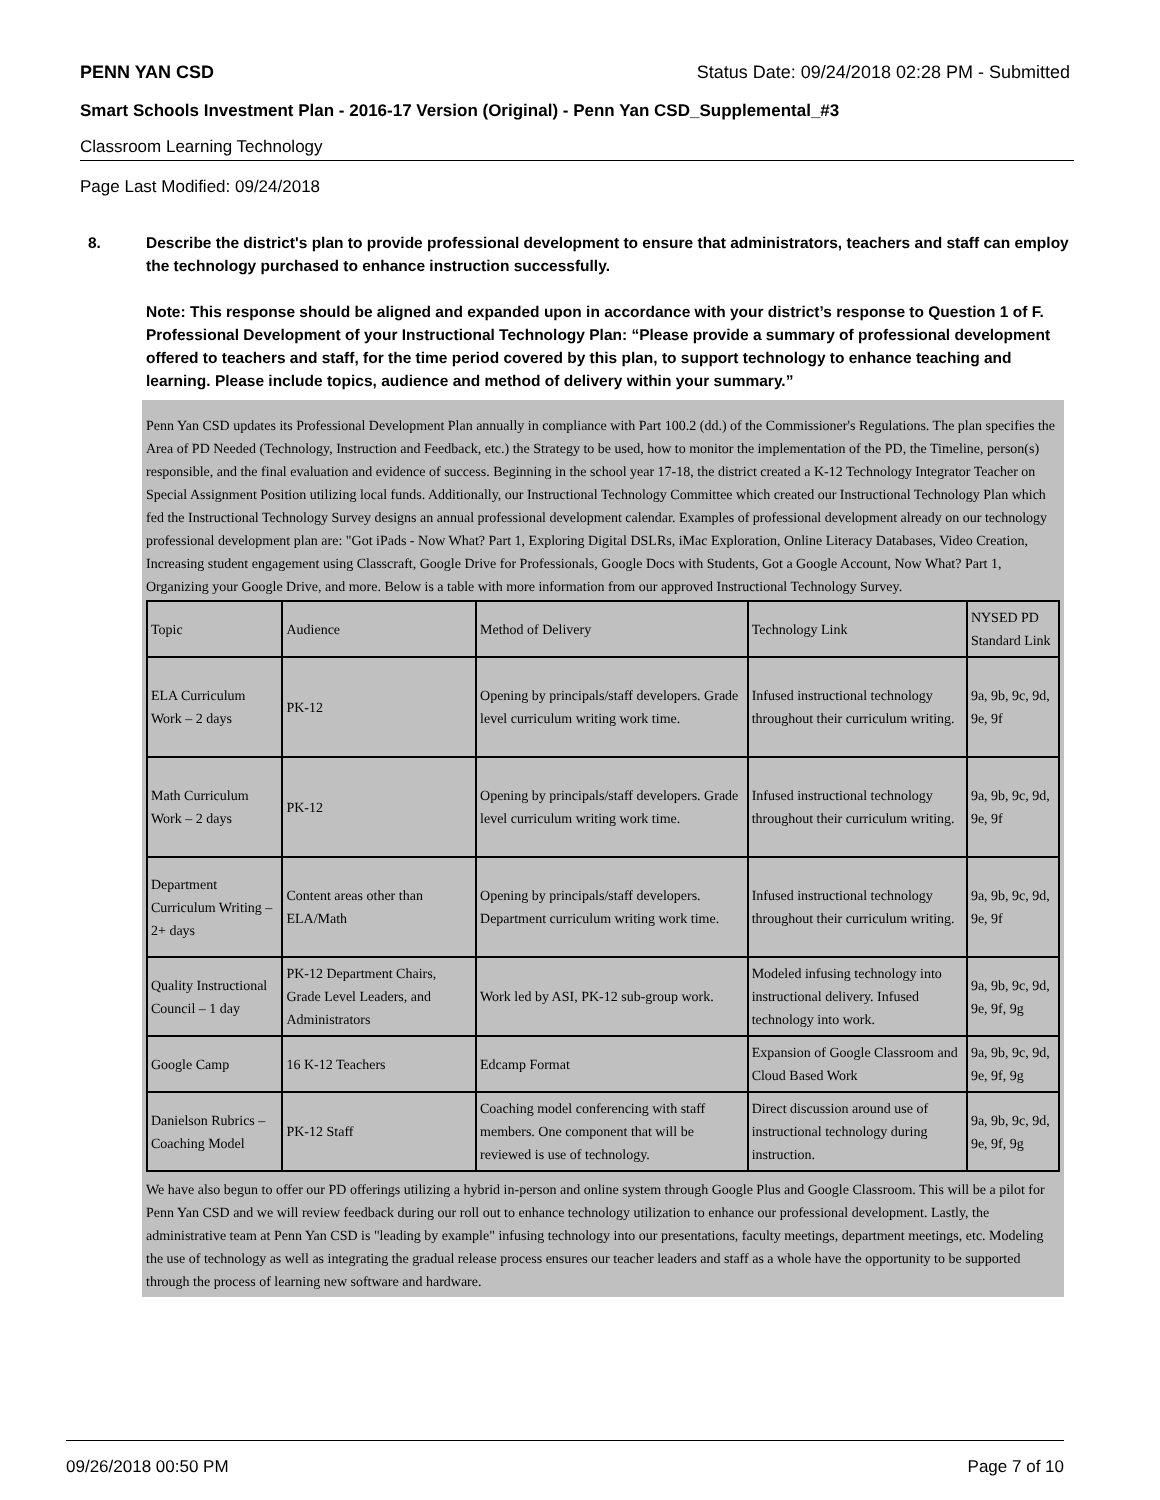PENN YAN CSD Status Date: 09/24/2018 02:28 PM - Submitted
Smart Schools Investment Plan - 2016-17 Version (Original) - Penn Yan CSD_Supplemental_#3
Classroom Learning Technology
Page Last Modified: 09/24/2018
8. Describe the district's plan to provide professional development to ensure that administrators, teachers and staff can employ the technology purchased to enhance instruction successfully.
Note: This response should be aligned and expanded upon in accordance with your district’s response to Question 1 of F. Professional Development of your Instructional Technology Plan: “Please provide a summary of professional development offered to teachers and staff, for the time period covered by this plan, to support technology to enhance teaching and learning. Please include topics, audience and method of delivery within your summary.”
Penn Yan CSD updates its Professional Development Plan annually in compliance with Part 100.2 (dd.) of the Commissioner's Regulations. The plan specifies the Area of PD Needed (Technology, Instruction and Feedback, etc.) the Strategy to be used, how to monitor the implementation of the PD, the Timeline, person(s) responsible, and the final evaluation and evidence of success. Beginning in the school year 17-18, the district created a K-12 Technology Integrator Teacher on Special Assignment Position utilizing local funds. Additionally, our Instructional Technology Committee which created our Instructional Technology Plan which fed the Instructional Technology Survey designs an annual professional development calendar. Examples of professional development already on our technology professional development plan are: "Got iPads - Now What? Part 1, Exploring Digital DSLRs, iMac Exploration, Online Literacy Databases, Video Creation, Increasing student engagement using Classcraft, Google Drive for Professionals, Google Docs with Students, Got a Google Account, Now What? Part 1, Organizing your Google Drive, and more. Below is a table with more information from our approved Instructional Technology Survey.
| Topic | Audience | Method of Delivery | Technology Link | NYSED PD Standard Link |
| ELA Curriculum Work – 2 days | PK-12 | Opening by principals/staff developers. Grade level curriculum writing work time. | Infused instructional technology throughout their curriculum writing. | 9a, 9b, 9c, 9d, 9e, 9f |
| Math Curriculum Work – 2 days | PK-12 | Opening by principals/staff developers. Grade level curriculum writing work time. | Infused instructional technology throughout their curriculum writing. | 9a, 9b, 9c, 9d, 9e, 9f |
| Department Curriculum Writing – 2+ days | Content areas other than ELA/Math | Opening by principals/staff developers. Department curriculum writing work time. | Infused instructional technology throughout their curriculum writing. | 9a, 9b, 9c, 9d, 9e, 9f |
| Quality Instructional Council – 1 day | PK-12 Department Chairs, Grade Level Leaders, and Administrators | Work led by ASI, PK-12 sub-group work. | Modeled infusing technology into instructional delivery. Infused technology into work. | 9a, 9b, 9c, 9d, 9e, 9f, 9g |
| Google Camp | 16 K-12 Teachers | Edcamp Format | Expansion of Google Classroom and Cloud Based Work | 9a, 9b, 9c, 9d, 9e, 9f, 9g |
| Danielson Rubrics – Coaching Model | PK-12 Staff | Coaching model conferencing with staff members. One component that will be reviewed is use of technology. | Direct discussion around use of instructional technology during instruction. | 9a, 9b, 9c, 9d, 9e, 9f, 9g |
We have also begun to offer our PD offerings utilizing a hybrid in-person and online system through Google Plus and Google Classroom. This will be a pilot for Penn Yan CSD and we will review feedback during our roll out to enhance technology utilization to enhance our professional development. Lastly, the administrative team at Penn Yan CSD is "leading by example" infusing technology into our presentations, faculty meetings, department meetings, etc. Modeling the use of technology as well as integrating the gradual release process ensures our teacher leaders and staff as a whole have the opportunity to be supported through the process of learning new software and hardware.
09/26/2018 00:50 PM Page 7 of 10